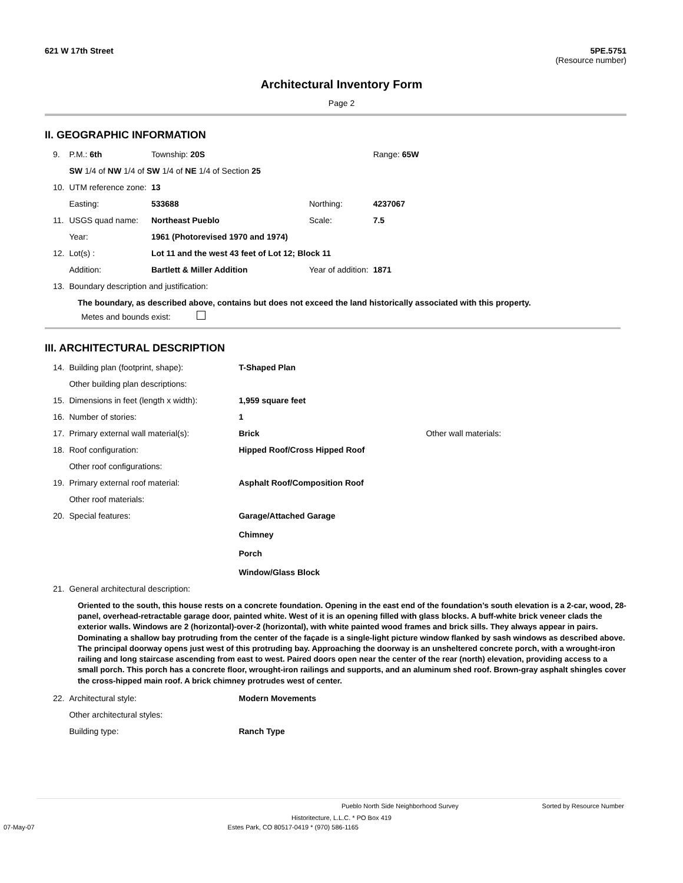621 W 17th Street 5PE.5751
(Resource number)
Architectural Inventory Form
Page 2
II. GEOGRAPHIC INFORMATION
| 9. | P.M.: 6th | Township: 20S | | | Range: 65W |
| | SW 1/4 of NW 1/4 of SW 1/4 of NE 1/4 of Section 25 | | | | |
| 10. | UTM reference zone: | 13 | | | |
| | Easting: | 533688 | Northing: | 4237067 | |
| 11. | USGS quad name: | Northeast Pueblo | Scale: | 7.5 | |
| | Year: | 1961 (Photorevised 1970 and 1974) | | | |
| 12. | Lot(s) : | Lot 11 and the west 43 feet of Lot 12; Block 11 | | | |
| | Addition: | Bartlett & Miller Addition | Year of addition: | 1871 | |
| 13. | Boundary description and justification: | | | | |
The boundary, as described above, contains but does not exceed the land historically associated with this property.
Metes and bounds exist:
III. ARCHITECTURAL DESCRIPTION
| 14. | Building plan (footprint, shape): | T-Shaped Plan | |
| | Other building plan descriptions: | | |
| 15. | Dimensions in feet (length x width): | 1,959 square feet | |
| 16. | Number of stories: | 1 | |
| 17. | Primary external wall material(s): | Brick | Other wall materials: |
| 18. | Roof configuration: | Hipped Roof/Cross Hipped Roof | |
| | Other roof configurations: | | |
| 19. | Primary external roof material: | Asphalt Roof/Composition Roof | |
| | Other roof materials: | | |
| 20. | Special features: | Garage/Attached Garage Chimney Porch Window/Glass Block | |
| 21. | General architectural description: | | |
Oriented to the south, this house rests on a concrete foundation. Opening in the east end of the foundation’s south elevation is a 2-car, wood, 28-panel, overhead-retractable garage door, painted white. West of it is an opening filled with glass blocks. A buff-white brick veneer clads the exterior walls. Windows are 2 (horizontal)-over-2 (horizontal), with white painted wood frames and brick sills. They always appear in pairs. Dominating a shallow bay protruding from the center of the façade is a single-light picture window flanked by sash windows as described above. The principal doorway opens just west of this protruding bay. Approaching the doorway is an unsheltered concrete porch, with a wrought-iron railing and long staircase ascending from east to west. Paired doors open near the center of the rear (north) elevation, providing access to a small porch. This porch has a concrete floor, wrought-iron railings and supports, and an aluminum shed roof. Brown-gray asphalt shingles cover the cross-hipped main roof. A brick chimney protrudes west of center.
| 22. | Architectural style: | Modern Movements |
| | Other architectural styles: | |
| | Building type: | Ranch Type |
Pueblo North Side Neighborhood Survey Sorted by Resource Number
Historitecture, L.L.C. * PO Box 419
07-May-07 Estes Park, CO 80517-0419 * (970) 586-1165